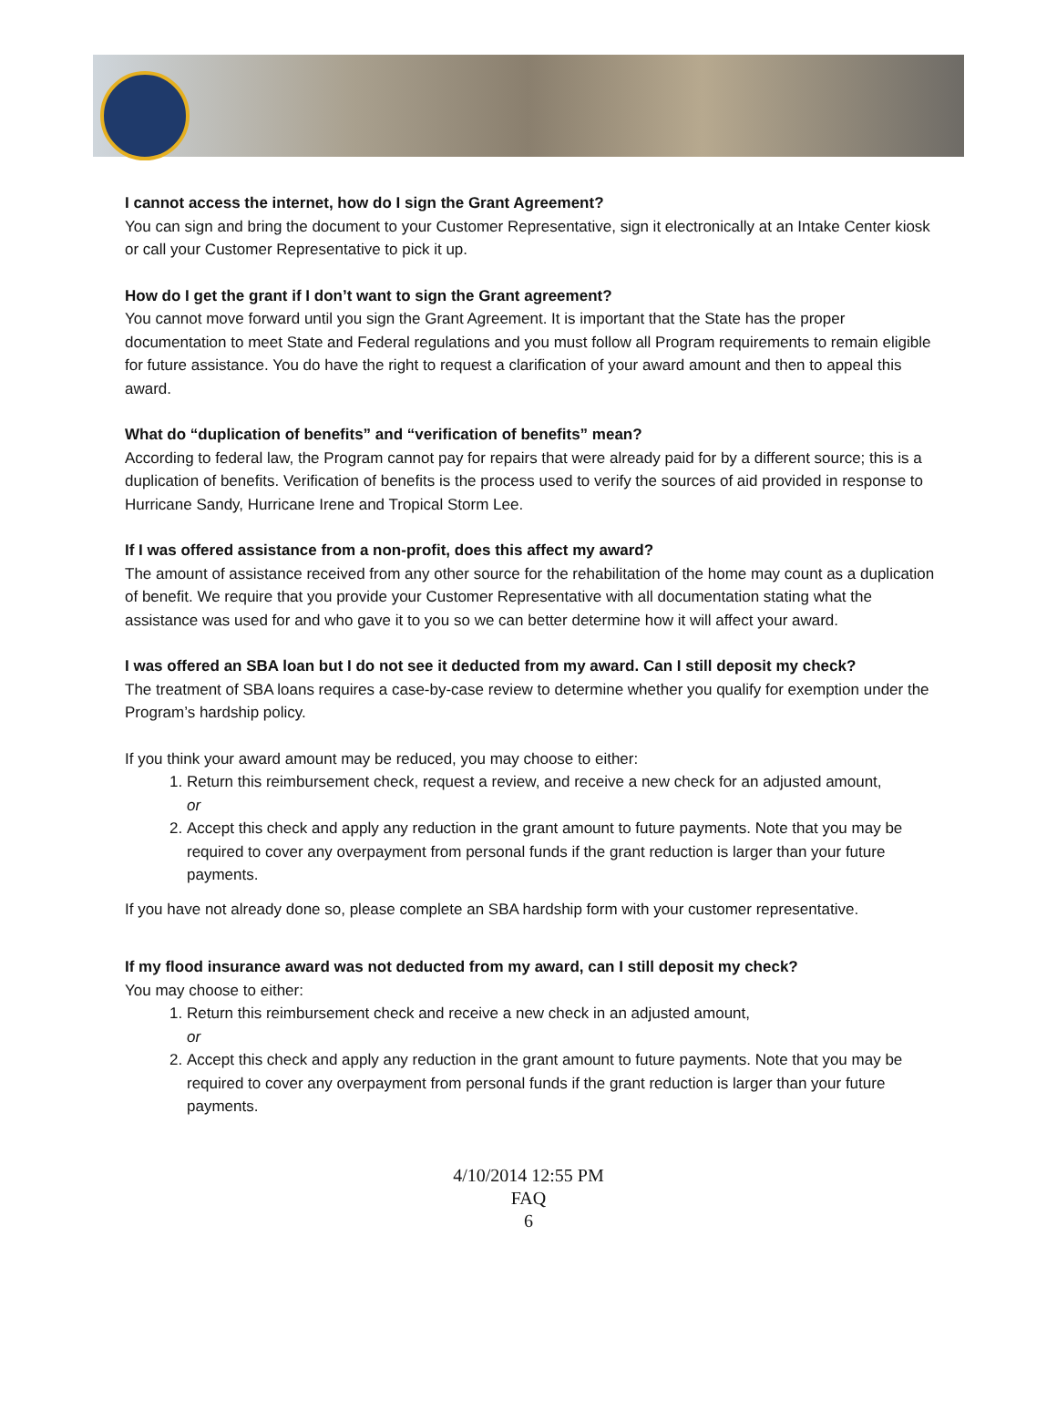I cannot access the internet, how do I sign the Grant Agreement?
You can sign and bring the document to your Customer Representative, sign it electronically at an Intake Center kiosk or call your Customer Representative to pick it up.
How do I get the grant if I don’t want to sign the Grant agreement?
You cannot move forward until you sign the Grant Agreement. It is important that the State has the proper documentation to meet State and Federal regulations and you must follow all Program requirements to remain eligible for future assistance. You do have the right to request a clarification of your award amount and then to appeal this award.
What do “duplication of benefits” and “verification of benefits” mean?
According to federal law, the Program cannot pay for repairs that were already paid for by a different source; this is a duplication of benefits. Verification of benefits is the process used to verify the sources of aid provided in response to Hurricane Sandy, Hurricane Irene and Tropical Storm Lee.
If I was offered assistance from a non-profit, does this affect my award?
The amount of assistance received from any other source for the rehabilitation of the home may count as a duplication of benefit. We require that you provide your Customer Representative with all documentation stating what the assistance was used for and who gave it to you so we can better determine how it will affect your award.
I was offered an SBA loan but I do not see it deducted from my award. Can I still deposit my check?
The treatment of SBA loans requires a case-by-case review to determine whether you qualify for exemption under the Program’s hardship policy.
If you think your award amount may be reduced, you may choose to either:
1. Return this reimbursement check, request a review, and receive a new check for an adjusted amount,
or
2. Accept this check and apply any reduction in the grant amount to future payments. Note that you may be required to cover any overpayment from personal funds if the grant reduction is larger than your future payments.
If you have not already done so, please complete an SBA hardship form with your customer representative.
If my flood insurance award was not deducted from my award, can I still deposit my check?
You may choose to either:
1. Return this reimbursement check and receive a new check in an adjusted amount,
or
2. Accept this check and apply any reduction in the grant amount to future payments. Note that you may be required to cover any overpayment from personal funds if the grant reduction is larger than your future payments.
4/10/2014 12:55 PM
FAQ
6